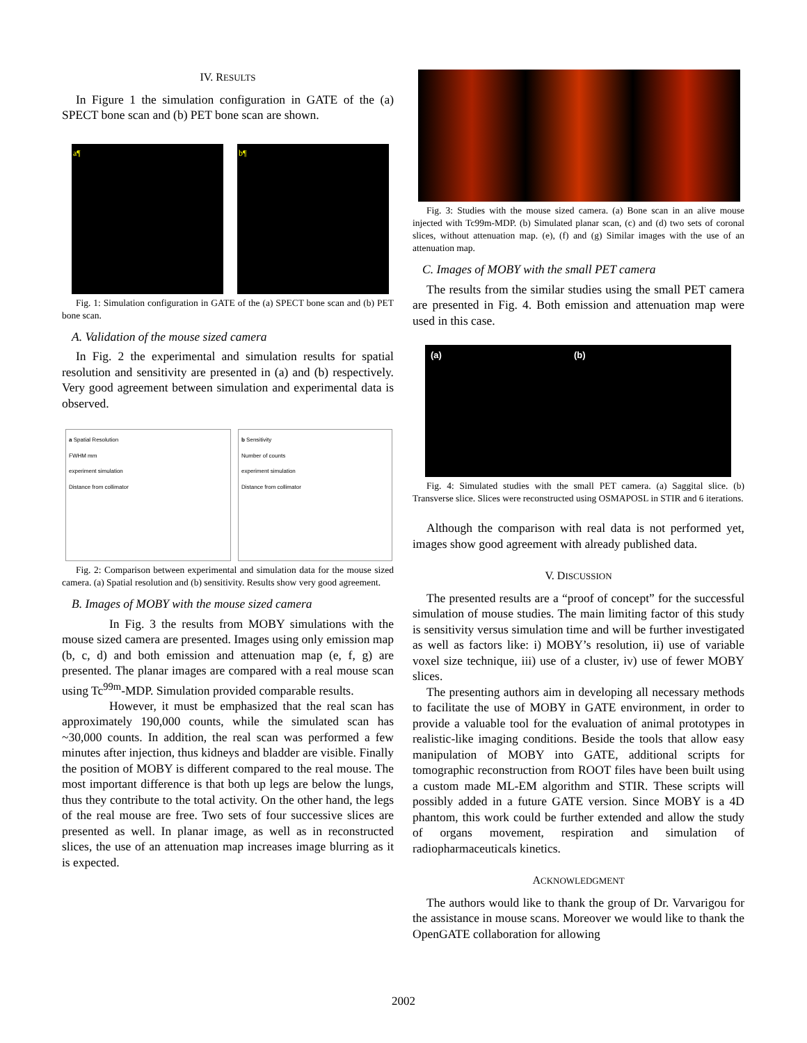IV. RESULTS
In Figure 1 the simulation configuration in GATE of the (a) SPECT bone scan and (b) PET bone scan are shown.
a¶ b¶
Fig. 1: Simulation configuration in GATE of the (a) SPECT bone scan and (b) PET bone scan.
A. Validation of the mouse sized camera
In Fig. 2 the experimental and simulation results for spatial resolution and sensitivity are presented in (a) and (b) respectively. Very good agreement between simulation and experimental data is observed.
a Spatial Resolution
FWHM mm
experiment simulation
Distance from collimator
b Sensitivity
Number of counts
experiment simulation
Distance from collimator
Fig. 2: Comparison between experimental and simulation data for the mouse sized camera. (a) Spatial resolution and (b) sensitivity. Results show very good agreement.
B. Images of MOBY with the mouse sized camera
In Fig. 3 the results from MOBY simulations with the mouse sized camera are presented. Images using only emission map (b, c, d) and both emission and attenuation map (e, f, g) are presented. The planar images are compared with a real mouse scan using Tc<sup>99m</sup>-MDP. Simulation provided comparable results.
However, it must be emphasized that the real scan has approximately 190,000 counts, while the simulated scan has ~30,000 counts. In addition, the real scan was performed a few minutes after injection, thus kidneys and bladder are visible. Finally the position of MOBY is different compared to the real mouse. The most important difference is that both up legs are below the lungs, thus they contribute to the total activity. On the other hand, the legs of the real mouse are free. Two sets of four successive slices are presented as well. In planar image, as well as in reconstructed slices, the use of an attenuation map increases image blurring as it is expected.
Fig. 3: Studies with the mouse sized camera. (a) Bone scan in an alive mouse injected with Tc99m-MDP. (b) Simulated planar scan, (c) and (d) two sets of coronal slices, without attenuation map. (e), (f) and (g) Similar images with the use of an attenuation map.
C. Images of MOBY with the small PET camera
The results from the similar studies using the small PET camera are presented in Fig. 4. Both emission and attenuation map were used in this case.
(a) (b)
Fig. 4: Simulated studies with the small PET camera. (a) Saggital slice. (b) Transverse slice. Slices were reconstructed using OSMAPOSL in STIR and 6 iterations.
Although the comparison with real data is not performed yet, images show good agreement with already published data.
V. DISCUSSION
The presented results are a “proof of concept” for the successful simulation of mouse studies. The main limiting factor of this study is sensitivity versus simulation time and will be further investigated as well as factors like: i) MOBY’s resolution, ii) use of variable voxel size technique, iii) use of a cluster, iv) use of fewer MOBY slices.
The presenting authors aim in developing all necessary methods to facilitate the use of MOBY in GATE environment, in order to provide a valuable tool for the evaluation of animal prototypes in realistic-like imaging conditions. Beside the tools that allow easy manipulation of MOBY into GATE, additional scripts for tomographic reconstruction from ROOT files have been built using a custom made ML-EM algorithm and STIR. These scripts will possibly added in a future GATE version. Since MOBY is a 4D phantom, this work could be further extended and allow the study of organs movement, respiration and simulation of radiopharmaceuticals kinetics.
ACKNOWLEDGMENT
The authors would like to thank the group of Dr. Varvarigou for the assistance in mouse scans. Moreover we would like to thank the OpenGATE collaboration for allowing
2002